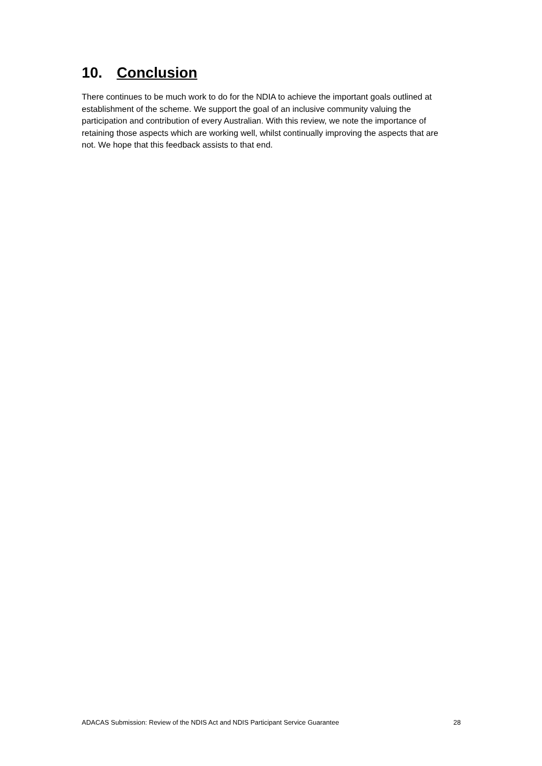10. Conclusion
There continues to be much work to do for the NDIA to achieve the important goals outlined at establishment of the scheme. We support the goal of an inclusive community valuing the participation and contribution of every Australian. With this review, we note the importance of retaining those aspects which are working well, whilst continually improving the aspects that are not. We hope that this feedback assists to that end.
ADACAS Submission: Review of the NDIS Act and NDIS Participant Service Guarantee 28